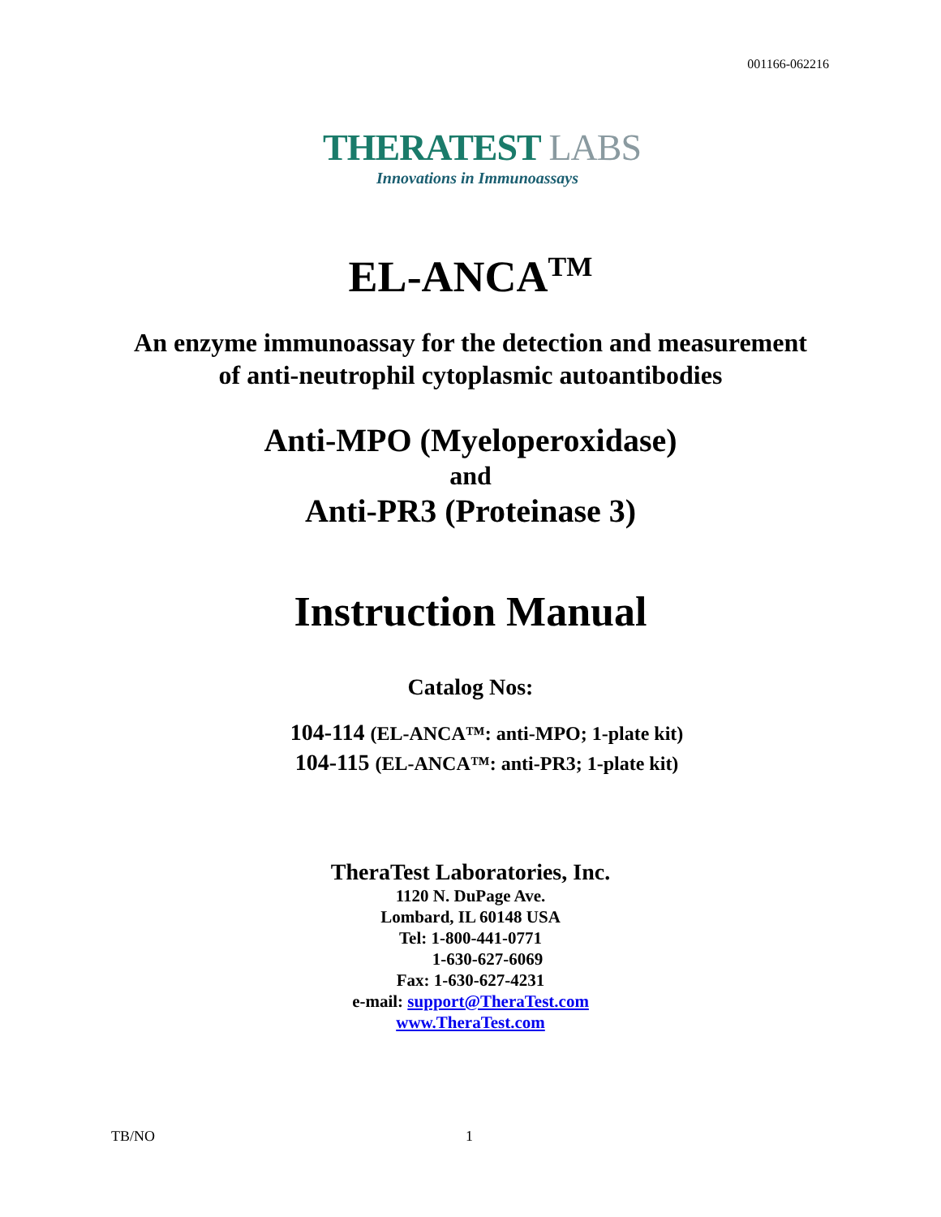001166-062216
THERATEST LABS
Innovations in Immunoassays
EL-ANCA<sup>TM</sup>
An enzyme immunoassay for the detection and measurement
of anti-neutrophil cytoplasmic autoantibodies
Anti-MPO (Myeloperoxidase)
and
Anti-PR3 (Proteinase 3)
Instruction Manual
Catalog Nos:
104-114 (EL-ANCA™: anti-MPO; 1-plate kit)
104-115 (EL-ANCA™: anti-PR3; 1-plate kit)
TheraTest Laboratories, Inc.
1120 N. DuPage Ave.
Lombard, IL 60148 USA
Tel: 1-800-441-0771
1-630-627-6069
Fax: 1-630-627-4231
e-mail: support@TheraTest.com
www.TheraTest.com
TB/NO 1